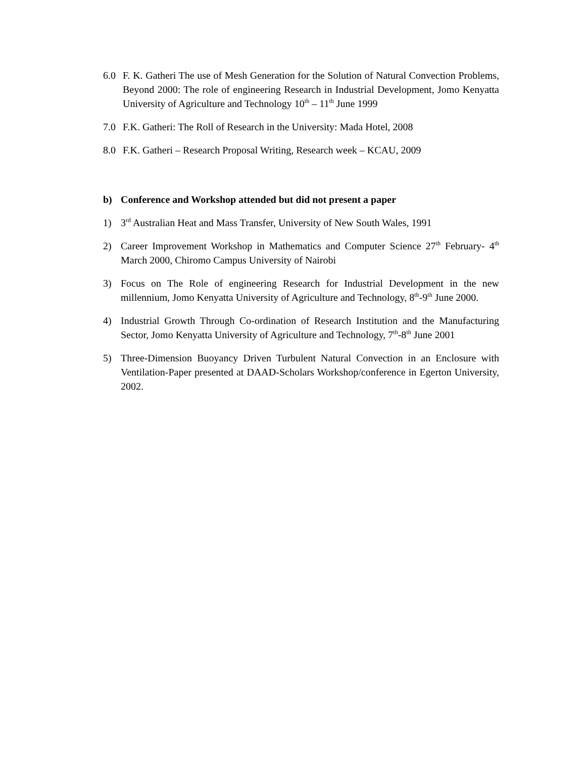6.0 F. K. Gatheri The use of Mesh Generation for the Solution of Natural Convection Problems, Beyond 2000: The role of engineering Research in Industrial Development, Jomo Kenyatta University of Agriculture and Technology 10<sup>th</sup> – 11<sup>th</sup> June 1999
7.0 F.K. Gatheri: The Roll of Research in the University: Mada Hotel, 2008
8.0 F.K. Gatheri – Research Proposal Writing, Research week – KCAU, 2009
b) Conference and Workshop attended but did not present a paper
1) 3<sup>rd</sup> Australian Heat and Mass Transfer, University of New South Wales, 1991
2) Career Improvement Workshop in Mathematics and Computer Science 27<sup>th</sup> February- 4<sup>th</sup> March 2000, Chiromo Campus University of Nairobi
3) Focus on The Role of engineering Research for Industrial Development in the new millennium, Jomo Kenyatta University of Agriculture and Technology, 8<sup>th</sup>-9<sup>th</sup> June 2000.
4) Industrial Growth Through Co-ordination of Research Institution and the Manufacturing Sector, Jomo Kenyatta University of Agriculture and Technology, 7<sup>th</sup>-8<sup>th</sup> June 2001
5) Three-Dimension Buoyancy Driven Turbulent Natural Convection in an Enclosure with Ventilation-Paper presented at DAAD-Scholars Workshop/conference in Egerton University, 2002.